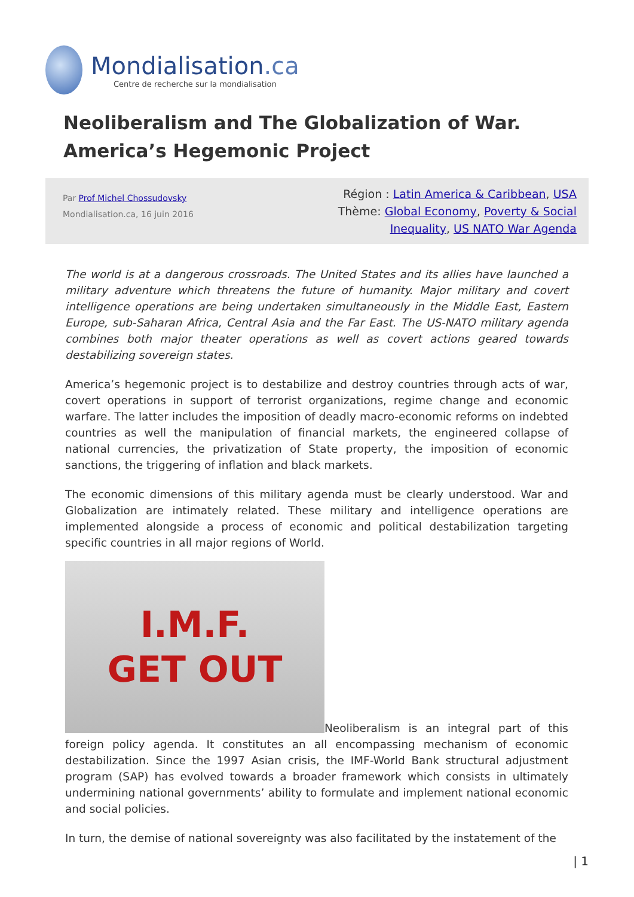Mondialisation.ca
Centre de recherche sur la mondialisation
Neoliberalism and The Globalization of War.
America’s Hegemonic Project
Par Prof Michel Chossudovsky
Mondialisation.ca, 16 juin 2016
Région : Latin America & Caribbean, USA
Thème: Global Economy, Poverty & Social Inequality, US NATO War Agenda
The world is at a dangerous crossroads. The United States and its allies have launched a military adventure which threatens the future of humanity. Major military and covert intelligence operations are being undertaken simultaneously in the Middle East, Eastern Europe, sub-Saharan Africa, Central Asia and the Far East. The US-NATO military agenda combines both major theater operations as well as covert actions geared towards destabilizing sovereign states.
America’s hegemonic project is to destabilize and destroy countries through acts of war, covert operations in support of terrorist organizations, regime change and economic warfare. The latter includes the imposition of deadly macro-economic reforms on indebted countries as well the manipulation of financial markets, the engineered collapse of national currencies, the privatization of State property, the imposition of economic sanctions, the triggering of inflation and black markets.
The economic dimensions of this military agenda must be clearly understood. War and Globalization are intimately related. These military and intelligence operations are implemented alongside a process of economic and political destabilization targeting specific countries in all major regions of World.
I.M.F.
GET OUT
Neoliberalism is an integral part of this foreign policy agenda. It constitutes an all encompassing mechanism of economic destabilization. Since the 1997 Asian crisis, the IMF-World Bank structural adjustment program (SAP) has evolved towards a broader framework which consists in ultimately undermining national governments’ ability to formulate and implement national economic and social policies.
In turn, the demise of national sovereignty was also facilitated by the instatement of the
| 1